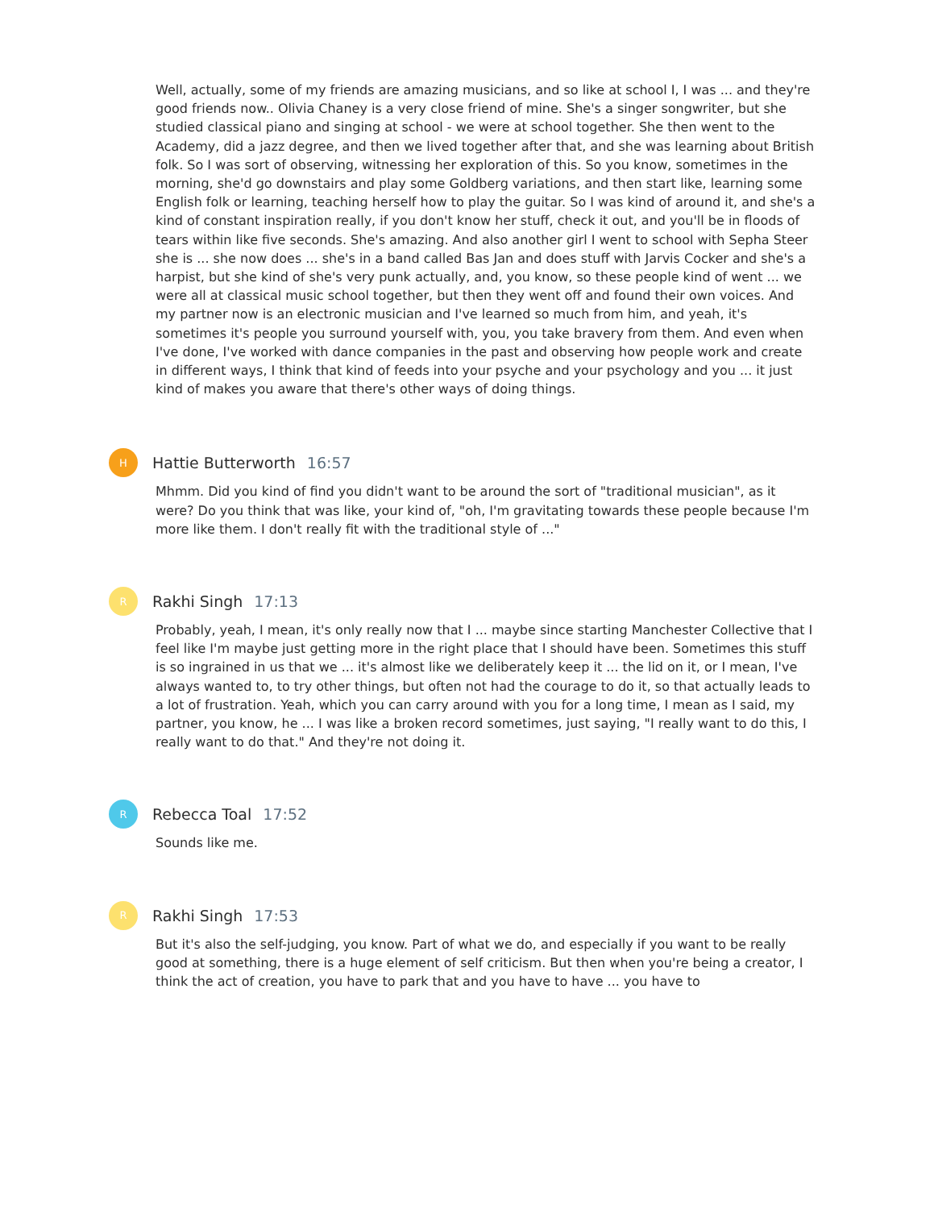Well, actually, some of my friends are amazing musicians, and so like at school I, I was ... and they're good friends now.. Olivia Chaney is a very close friend of mine. She's a singer songwriter, but she studied classical piano and singing at school - we were at school together. She then went to the Academy, did a jazz degree, and then we lived together after that, and she was learning about British folk. So I was sort of observing, witnessing her exploration of this. So you know, sometimes in the morning, she'd go downstairs and play some Goldberg variations, and then start like, learning some English folk or learning, teaching herself how to play the guitar. So I was kind of around it, and she's a kind of constant inspiration really, if you don't know her stuff, check it out, and you'll be in floods of tears within like five seconds. She's amazing. And also another girl I went to school with Sepha Steer she is ... she now does ... she's in a band called Bas Jan and does stuff with Jarvis Cocker and she's a harpist, but she kind of she's very punk actually, and, you know, so these people kind of went ... we were all at classical music school together, but then they went off and found their own voices. And my partner now is an electronic musician and I've learned so much from him, and yeah, it's sometimes it's people you surround yourself with, you, you take bravery from them. And even when I've done, I've worked with dance companies in the past and observing how people work and create in different ways, I think that kind of feeds into your psyche and your psychology and you ... it just kind of makes you aware that there's other ways of doing things.
H
Hattie Butterworth 16:57
Mhmm. Did you kind of find you didn't want to be around the sort of "traditional musician", as it were? Do you think that was like, your kind of, "oh, I'm gravitating towards these people because I'm more like them. I don't really fit with the traditional style of ..."
R
Rakhi Singh 17:13
Probably, yeah, I mean, it's only really now that I ... maybe since starting Manchester Collective that I feel like I'm maybe just getting more in the right place that I should have been. Sometimes this stuff is so ingrained in us that we ... it's almost like we deliberately keep it ... the lid on it, or I mean, I've always wanted to, to try other things, but often not had the courage to do it, so that actually leads to a lot of frustration. Yeah, which you can carry around with you for a long time, I mean as I said, my partner, you know, he ... I was like a broken record sometimes, just saying, "I really want to do this, I really want to do that." And they're not doing it.
R
Rebecca Toal 17:52
Sounds like me.
R
Rakhi Singh 17:53
But it's also the self-judging, you know. Part of what we do, and especially if you want to be really good at something, there is a huge element of self criticism. But then when you're being a creator, I think the act of creation, you have to park that and you have to have ... you have to